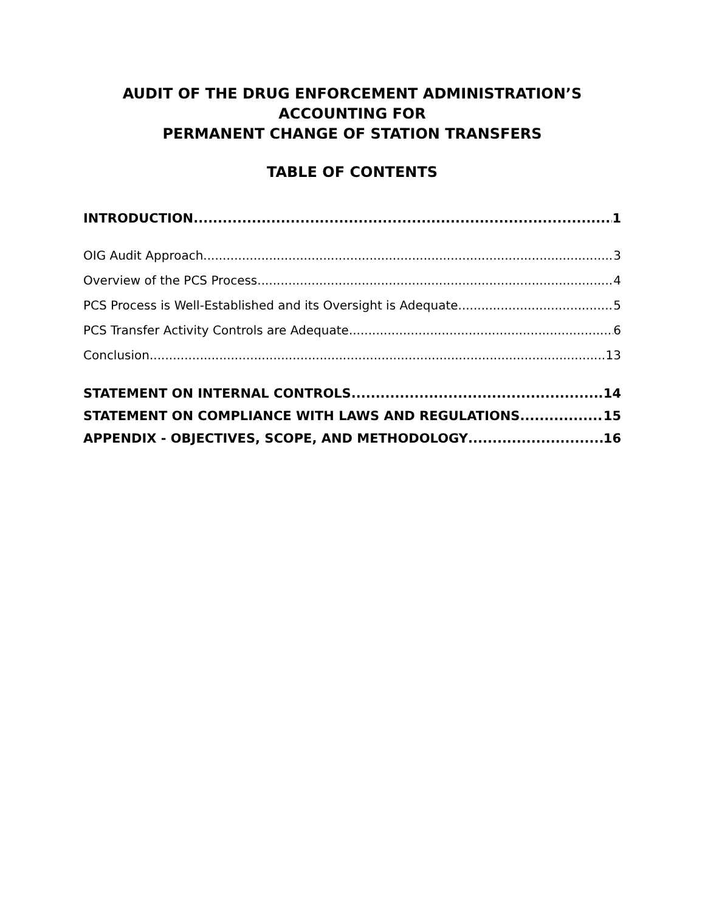AUDIT OF THE DRUG ENFORCEMENT ADMINISTRATION’S
ACCOUNTING FOR
PERMANENT CHANGE OF STATION TRANSFERS
TABLE OF CONTENTS
INTRODUCTION 1
OIG Audit Approach 3
Overview of the PCS Process 4
PCS Process is Well-Established and its Oversight is Adequate 5
PCS Transfer Activity Controls are Adequate 6
Conclusion 13
STATEMENT ON INTERNAL CONTROLS 14
STATEMENT ON COMPLIANCE WITH LAWS AND REGULATIONS 15
APPENDIX - OBJECTIVES, SCOPE, AND METHODOLOGY 16